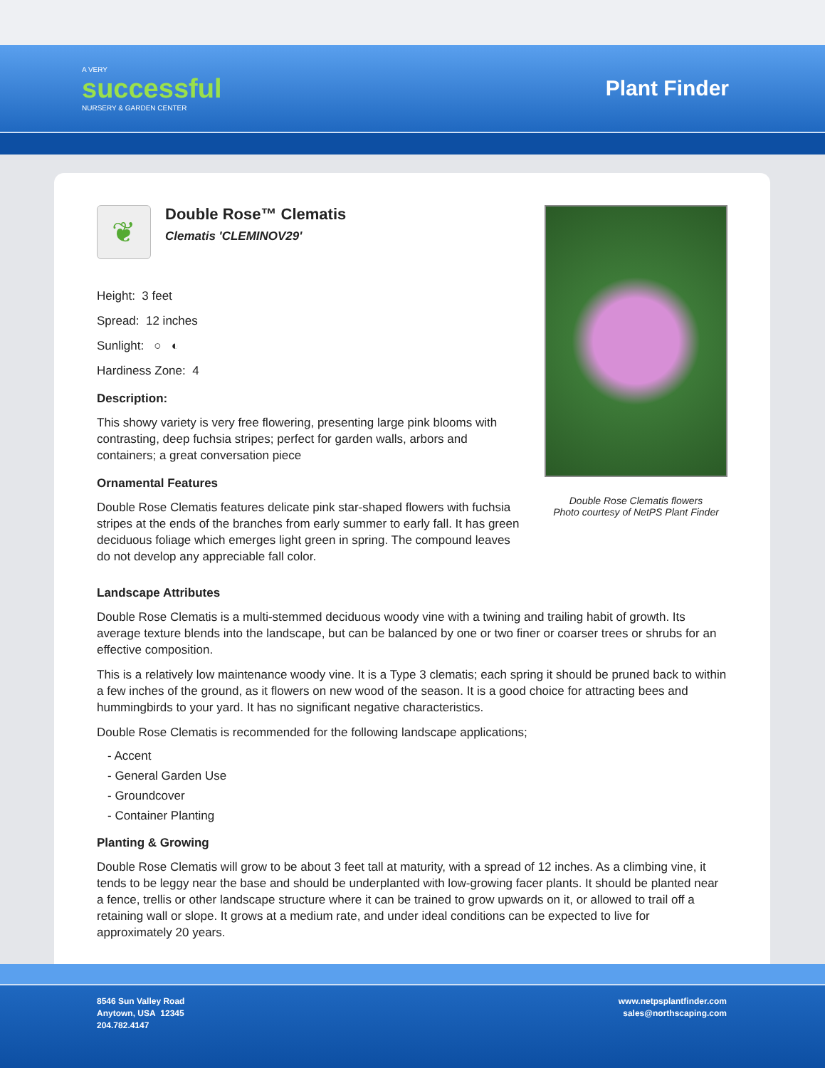A VERY
successful
NURSERY & GARDEN CENTER
Plant Finder
❦
Double Rose™ Clematis
Clematis 'CLEMINOV29'
Height: 3 feet
Spread: 12 inches
Sunlight: ○ ◐
Hardiness Zone: 4
Description:
This showy variety is very free flowering, presenting large pink blooms with contrasting, deep fuchsia stripes; perfect for garden walls, arbors and containers; a great conversation piece
Ornamental Features
Double Rose Clematis features delicate pink star-shaped flowers with fuchsia stripes at the ends of the branches from early summer to early fall. It has green deciduous foliage which emerges light green in spring. The compound leaves do not develop any appreciable fall color.
Double Rose Clematis flowers
Photo courtesy of NetPS Plant Finder
Landscape Attributes
Double Rose Clematis is a multi-stemmed deciduous woody vine with a twining and trailing habit of growth. Its average texture blends into the landscape, but can be balanced by one or two finer or coarser trees or shrubs for an effective composition.
This is a relatively low maintenance woody vine. It is a Type 3 clematis; each spring it should be pruned back to within a few inches of the ground, as it flowers on new wood of the season. It is a good choice for attracting bees and hummingbirds to your yard. It has no significant negative characteristics.
Double Rose Clematis is recommended for the following landscape applications;
- Accent
- General Garden Use
- Groundcover
- Container Planting
Planting & Growing
Double Rose Clematis will grow to be about 3 feet tall at maturity, with a spread of 12 inches. As a climbing vine, it tends to be leggy near the base and should be underplanted with low-growing facer plants. It should be planted near a fence, trellis or other landscape structure where it can be trained to grow upwards on it, or allowed to trail off a retaining wall or slope. It grows at a medium rate, and under ideal conditions can be expected to live for approximately 20 years.
8546 Sun Valley Road
Anytown, USA 12345
204.782.4147
www.netpsplantfinder.com
sales@northscaping.com